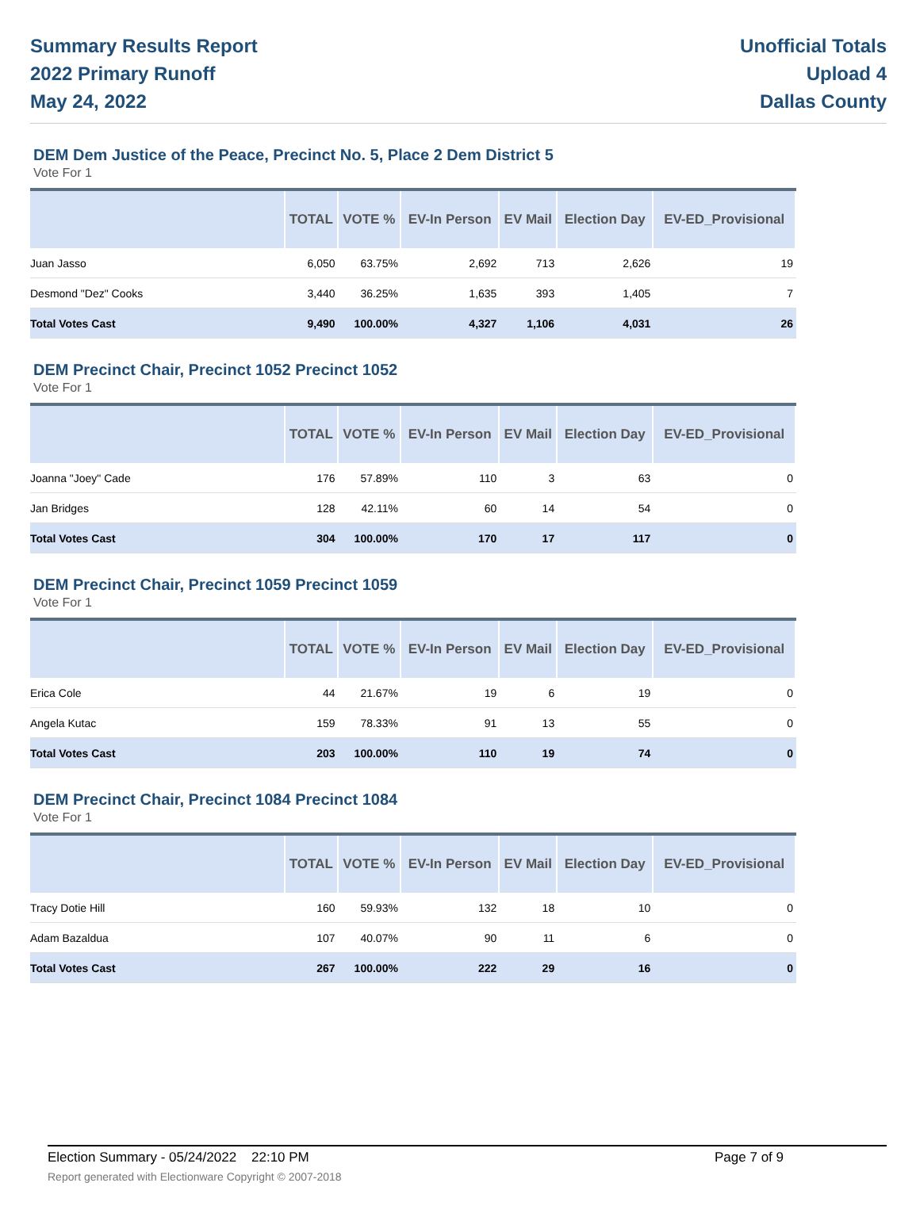Summary Results Report
2022 Primary Runoff
May 24, 2022
Unofficial Totals
Upload 4
Dallas County
DEM Dem Justice of the Peace, Precinct No. 5, Place 2 Dem District 5
Vote For 1
| | TOTAL | VOTE % | EV-In Person | EV Mail | Election Day | EV-ED_Provisional |
| --- | --- | --- | --- | --- | --- | --- |
| Juan Jasso | 6,050 | 63.75% | 2,692 | 713 | 2,626 | 19 |
| Desmond "Dez" Cooks | 3,440 | 36.25% | 1,635 | 393 | 1,405 | 7 |
| Total Votes Cast | 9,490 | 100.00% | 4,327 | 1,106 | 4,031 | 26 |
DEM Precinct Chair, Precinct 1052 Precinct 1052
Vote For 1
| | TOTAL | VOTE % | EV-In Person | EV Mail | Election Day | EV-ED_Provisional |
| --- | --- | --- | --- | --- | --- | --- |
| Joanna "Joey" Cade | 176 | 57.89% | 110 | 3 | 63 | 0 |
| Jan Bridges | 128 | 42.11% | 60 | 14 | 54 | 0 |
| Total Votes Cast | 304 | 100.00% | 170 | 17 | 117 | 0 |
DEM Precinct Chair, Precinct 1059 Precinct 1059
Vote For 1
| | TOTAL | VOTE % | EV-In Person | EV Mail | Election Day | EV-ED_Provisional |
| --- | --- | --- | --- | --- | --- | --- |
| Erica Cole | 44 | 21.67% | 19 | 6 | 19 | 0 |
| Angela Kutac | 159 | 78.33% | 91 | 13 | 55 | 0 |
| Total Votes Cast | 203 | 100.00% | 110 | 19 | 74 | 0 |
DEM Precinct Chair, Precinct 1084 Precinct 1084
Vote For 1
| | TOTAL | VOTE % | EV-In Person | EV Mail | Election Day | EV-ED_Provisional |
| --- | --- | --- | --- | --- | --- | --- |
| Tracy Dotie Hill | 160 | 59.93% | 132 | 18 | 10 | 0 |
| Adam Bazaldua | 107 | 40.07% | 90 | 11 | 6 | 0 |
| Total Votes Cast | 267 | 100.00% | 222 | 29 | 16 | 0 |
Election Summary - 05/24/2022 22:10 PM Page 7 of 9 Report generated with Electionware Copyright © 2007-2018